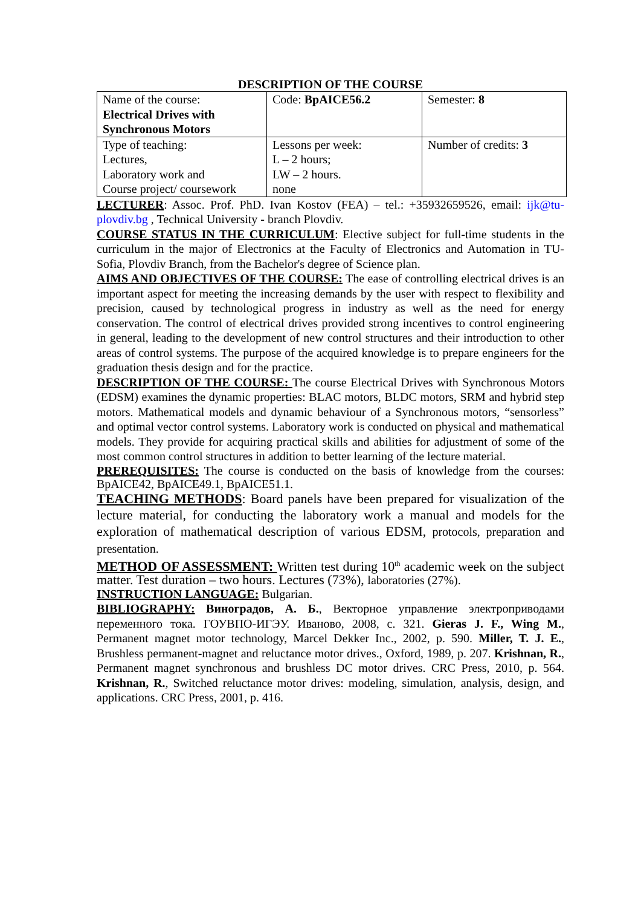DESCRIPTION OF THE COURSE
| Name of the course: Electrical Drives with Synchronous Motors | Code: BpAICE56.2 | Semester: 8 |
| Type of teaching: Lectures, Laboratory work and Course project/ coursework | Lessons per week: L – 2 hours; LW – 2 hours. none | Number of credits: 3 |
LECTURER: Assoc. Prof. PhD. Ivan Kostov (FEA) – tel.: +35932659526, email: ijk@tu-plovdiv.bg , Technical University - branch Plovdiv.
COURSE STATUS IN THE CURRICULUM: Elective subject for full-time students in the curriculum in the major of Electronics at the Faculty of Electronics and Automation in TU-Sofia, Plovdiv Branch, from the Bachelor's degree of Science plan.
AIMS AND OBJECTIVES OF THE COURSE: The ease of controlling electrical drives is an important aspect for meeting the increasing demands by the user with respect to flexibility and precision, caused by technological progress in industry as well as the need for energy conservation. The control of electrical drives provided strong incentives to control engineering in general, leading to the development of new control structures and their introduction to other areas of control systems. The purpose of the acquired knowledge is to prepare engineers for the graduation thesis design and for the practice.
DESCRIPTION OF THE COURSE: The course Electrical Drives with Synchronous Motors (EDSM) examines the dynamic properties: BLAC motors, BLDC motors, SRM and hybrid step motors. Mathematical models and dynamic behaviour of a Synchronous motors, “sensorless” and optimal vector control systems. Laboratory work is conducted on physical and mathematical models. They provide for acquiring practical skills and abilities for adjustment of some of the most common control structures in addition to better learning of the lecture material.
PREREQUISITES: The course is conducted on the basis of knowledge from the courses: BpAICE42, BpAICE49.1, BpAICE51.1.
TEACHING METHODS: Board panels have been prepared for visualization of the lecture material, for conducting the laboratory work a manual and models for the exploration of mathematical description of various EDSM, protocols, preparation and presentation.
METHOD OF ASSESSMENT: Written test during 10<sup>th</sup> academic week on the subject matter. Test duration – two hours. Lectures (73%), laboratories (27%).
INSTRUCTION LANGUAGE: Bulgarian.
BIBLIOGRAPHY: Виноградов, А. Б., Векторное управление электроприводами переменного тока. ГОУВПО-ИГЭУ. Иваново, 2008, с. 321. Gieras J. F., Wing M., Permanent magnet motor technology, Marcel Dekker Inc., 2002, p. 590. Miller, T. J. E., Brushless permanent-magnet and reluctance motor drives., Oxford, 1989, p. 207. Krishnan, R., Permanent magnet synchronous and brushless DC motor drives. CRC Press, 2010, p. 564. Krishnan, R., Switched reluctance motor drives: modeling, simulation, analysis, design, and applications. CRC Press, 2001, p. 416.